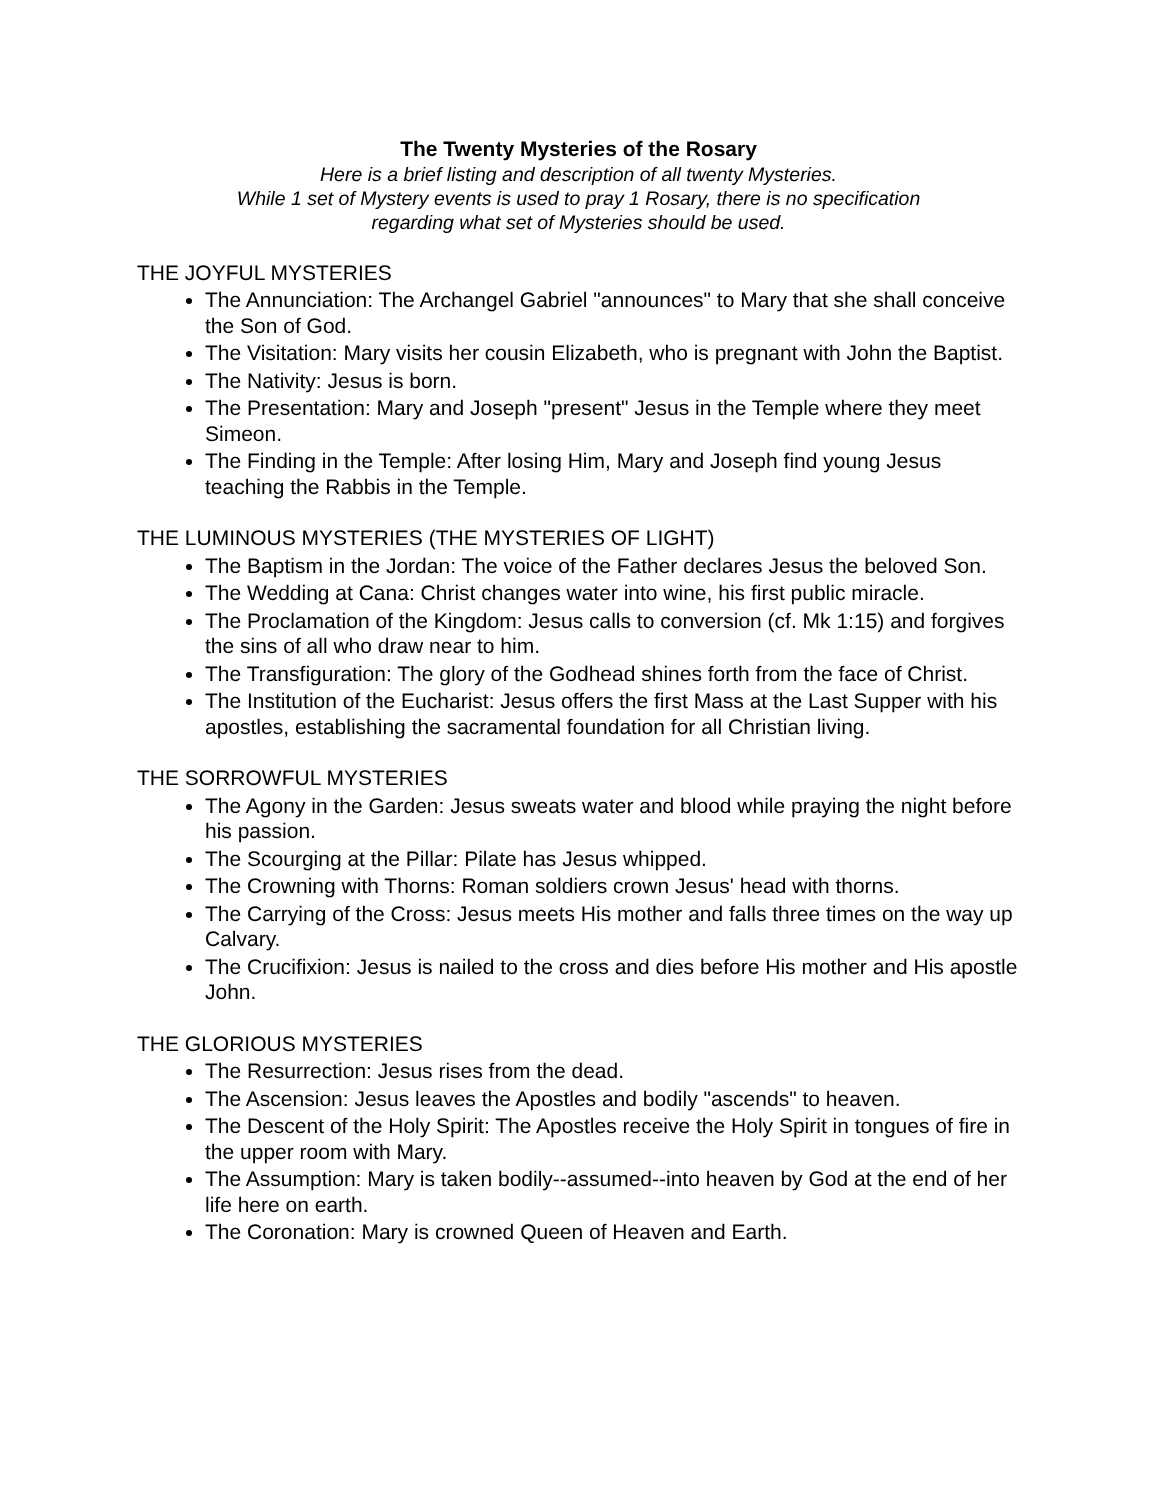The Twenty Mysteries of the Rosary
Here is a brief listing and description of all twenty Mysteries.
While 1 set of Mystery events is used to pray 1 Rosary, there is no specification
regarding what set of Mysteries should be used.
THE JOYFUL MYSTERIES
The Annunciation: The Archangel Gabriel "announces" to Mary that she shall conceive the Son of God.
The Visitation: Mary visits her cousin Elizabeth, who is pregnant with John the Baptist.
The Nativity: Jesus is born.
The Presentation: Mary and Joseph "present" Jesus in the Temple where they meet Simeon.
The Finding in the Temple: After losing Him, Mary and Joseph find young Jesus teaching the Rabbis in the Temple.
THE LUMINOUS MYSTERIES (THE MYSTERIES OF LIGHT)
The Baptism in the Jordan: The voice of the Father declares Jesus the beloved Son.
The Wedding at Cana: Christ changes water into wine, his first public miracle.
The Proclamation of the Kingdom: Jesus calls to conversion (cf. Mk 1:15) and forgives the sins of all who draw near to him.
The Transfiguration: The glory of the Godhead shines forth from the face of Christ.
The Institution of the Eucharist: Jesus offers the first Mass at the Last Supper with his apostles, establishing the sacramental foundation for all Christian living.
THE SORROWFUL MYSTERIES
The Agony in the Garden: Jesus sweats water and blood while praying the night before his passion.
The Scourging at the Pillar: Pilate has Jesus whipped.
The Crowning with Thorns: Roman soldiers crown Jesus' head with thorns.
The Carrying of the Cross: Jesus meets His mother and falls three times on the way up Calvary.
The Crucifixion: Jesus is nailed to the cross and dies before His mother and His apostle John.
THE GLORIOUS MYSTERIES
The Resurrection: Jesus rises from the dead.
The Ascension: Jesus leaves the Apostles and bodily "ascends" to heaven.
The Descent of the Holy Spirit: The Apostles receive the Holy Spirit in tongues of fire in the upper room with Mary.
The Assumption: Mary is taken bodily--assumed--into heaven by God at the end of her life here on earth.
The Coronation: Mary is crowned Queen of Heaven and Earth.